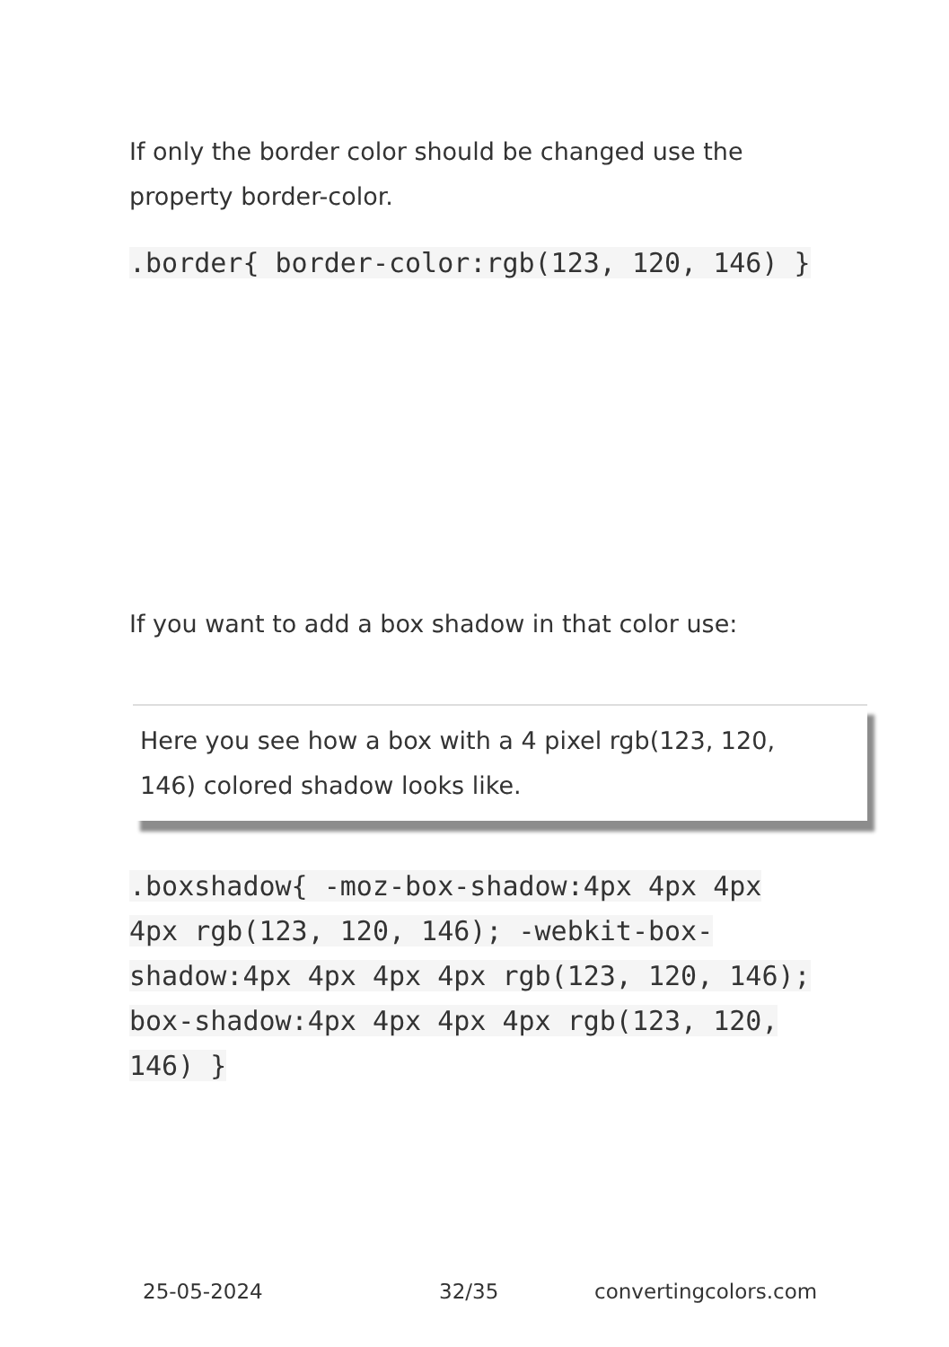If only the border color should be changed use the property border-color.
.border{ border-color:rgb(123, 120, 146) }
If you want to add a box shadow in that color use:
Here you see how a box with a 4 pixel rgb(123, 120, 146) colored shadow looks like.
.boxshadow{ -moz-box-shadow:4px 4px 4px 4px rgb(123, 120, 146); -webkit-box-shadow:4px 4px 4px 4px rgb(123, 120, 146); box-shadow:4px 4px 4px 4px rgb(123, 120, 146) }
25-05-2024 32/35 convertingcolors.com